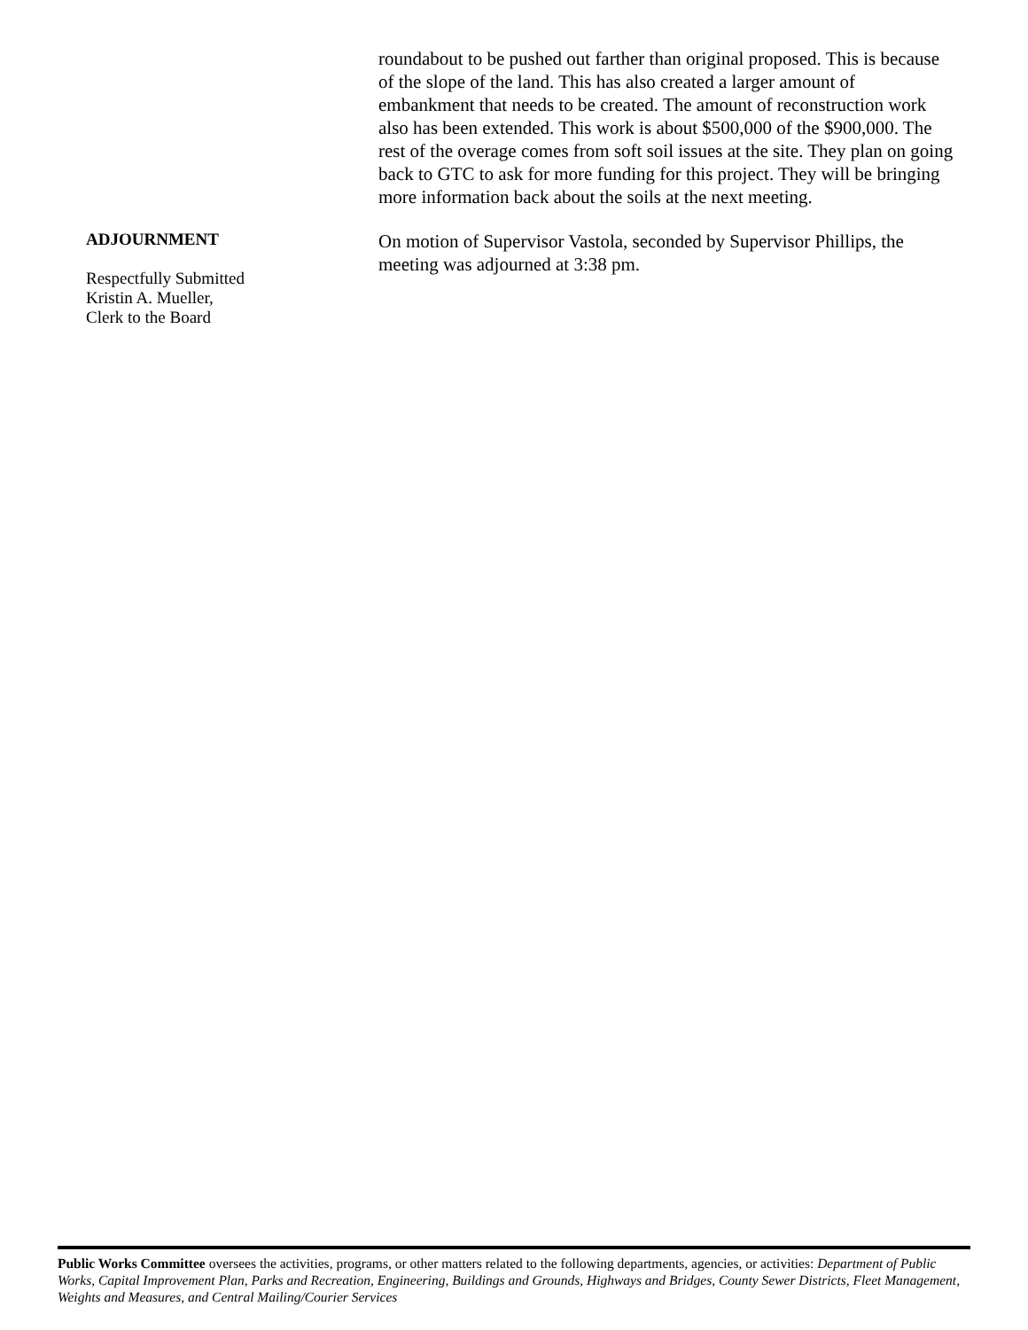roundabout to be pushed out farther than original proposed. This is because of the slope of the land. This has also created a larger amount of embankment that needs to be created. The amount of reconstruction work also has been extended. This work is about $500,000 of the $900,000. The rest of the overage comes from soft soil issues at the site. They plan on going back to GTC to ask for more funding for this project. They will be bringing more information back about the soils at the next meeting.
ADJOURNMENT
Respectfully Submitted
Kristin A. Mueller,
Clerk to the Board
On motion of Supervisor Vastola, seconded by Supervisor Phillips, the meeting was adjourned at 3:38 pm.
Public Works Committee oversees the activities, programs, or other matters related to the following departments, agencies, or activities: Department of Public Works, Capital Improvement Plan, Parks and Recreation, Engineering, Buildings and Grounds, Highways and Bridges, County Sewer Districts, Fleet Management, Weights and Measures, and Central Mailing/Courier Services